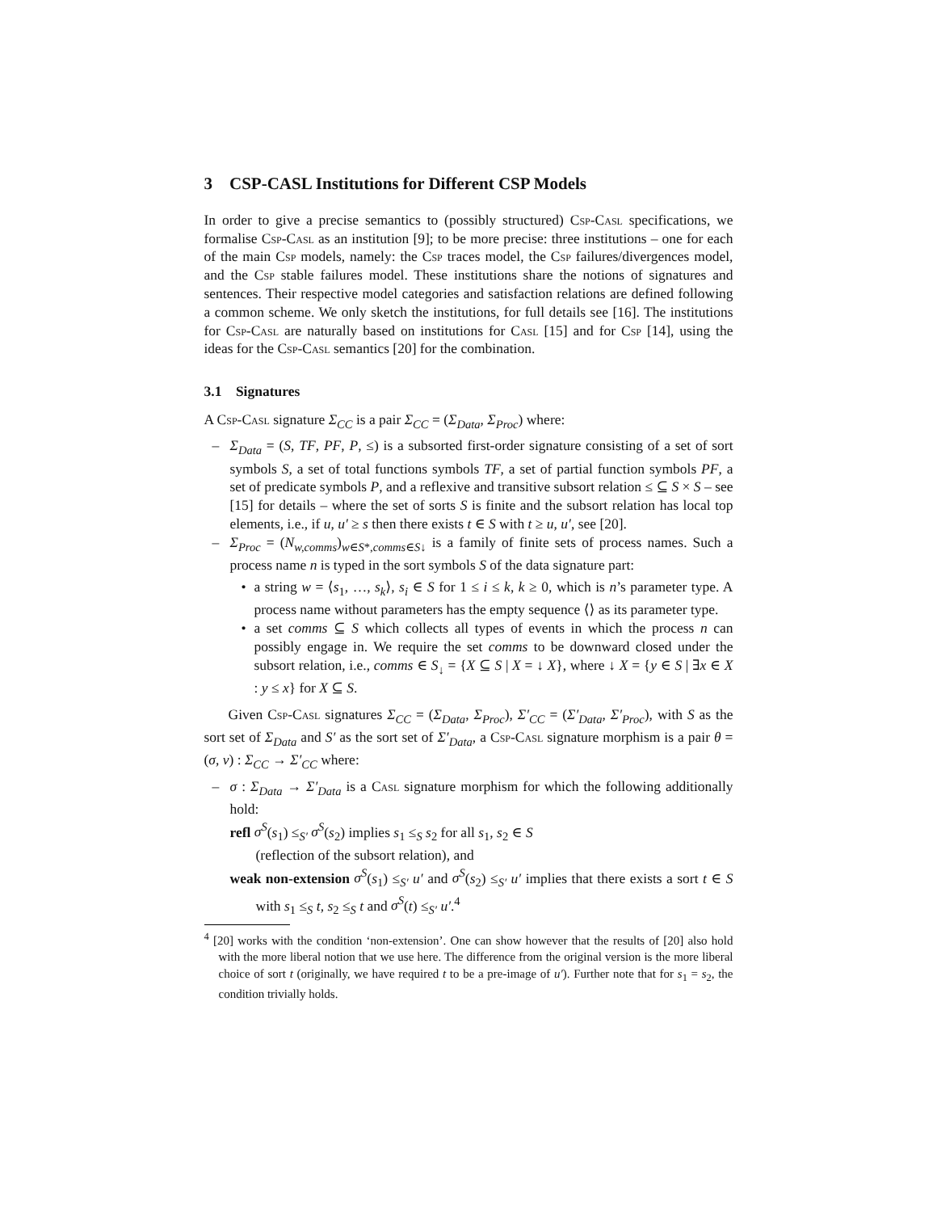3 CSP-CASL Institutions for Different CSP Models
In order to give a precise semantics to (possibly structured) Csp-Casl specifications, we formalise Csp-Casl as an institution [9]; to be more precise: three institutions – one for each of the main Csp models, namely: the Csp traces model, the Csp failures/divergences model, and the Csp stable failures model. These institutions share the notions of signatures and sentences. Their respective model categories and satisfaction relations are defined following a common scheme. We only sketch the institutions, for full details see [16]. The institutions for Csp-Casl are naturally based on institutions for Casl [15] and for Csp [14], using the ideas for the Csp-Casl semantics [20] for the combination.
3.1 Signatures
A Csp-Casl signature Σ<sub>CC</sub> is a pair Σ<sub>CC</sub> = (Σ<sub>Data</sub>, Σ<sub>Proc</sub>) where:
Σ<sub>Data</sub> = (S, TF, PF, P, ≤) is a subsorted first-order signature consisting of a set of sort symbols S, a set of total functions symbols TF, a set of partial function symbols PF, a set of predicate symbols P, and a reflexive and transitive subsort relation ≤ ⊆ S × S – see [15] for details – where the set of sorts S is finite and the subsort relation has local top elements, i.e., if u, u′ ≥ s then there exists t ∈ S with t ≥ u, u′, see [20].
Σ<sub>Proc</sub> = (N<sub>w,comms</sub>)<sub>w∈S*,comms∈S↓</sub> is a family of finite sets of process names. Such a process name n is typed in the sort symbols S of the data signature part:
a string w = ⟨s<sub>1</sub>, …, s<sub>k</sub>⟩, s<sub>i</sub> ∈ S for 1 ≤ i ≤ k, k ≥ 0, which is n’s parameter type. A process name without parameters has the empty sequence ⟨⟩ as its parameter type.
a set comms ⊆ S which collects all types of events in which the process n can possibly engage in. We require the set comms to be downward closed under the subsort relation, i.e., comms ∈ S<sub>↓</sub> = {X ⊆ S | X = ↓ X}, where ↓ X = {y ∈ S | ∃x ∈ X : y ≤ x} for X ⊆ S.
Given Csp-Casl signatures Σ<sub>CC</sub> = (Σ<sub>Data</sub>, Σ<sub>Proc</sub>), Σ′<sub>CC</sub> = (Σ′<sub>Data</sub>, Σ′<sub>Proc</sub>), with S as the sort set of Σ<sub>Data</sub> and S′ as the sort set of Σ′<sub>Data</sub>, a Csp-Casl signature morphism is a pair θ = (σ, ν) : Σ<sub>CC</sub> → Σ′<sub>CC</sub> where:
σ : Σ<sub>Data</sub> → Σ′<sub>Data</sub> is a Casl signature morphism for which the following additionally hold:
refl σ<sup>S</sup>(s<sub>1</sub>) ≤<sub>S′</sub> σ<sup>S</sup>(s<sub>2</sub>) implies s<sub>1</sub> ≤<sub>S</sub> s<sub>2</sub> for all s<sub>1</sub>, s<sub>2</sub> ∈ S
(reflection of the subsort relation), and
weak non-extension σ<sup>S</sup>(s<sub>1</sub>) ≤<sub>S′</sub> u′ and σ<sup>S</sup>(s<sub>2</sub>) ≤<sub>S′</sub> u′ implies that there exists a sort t ∈ S with s<sub>1</sub> ≤<sub>S</sub> t, s<sub>2</sub> ≤<sub>S</sub> t and σ<sup>S</sup>(t) ≤<sub>S′</sub> u′.<sup>4</sup>
<sup>4</sup> [20] works with the condition ‘non-extension’. One can show however that the results of [20] also hold with the more liberal notion that we use here. The difference from the original version is the more liberal choice of sort t (originally, we have required t to be a pre-image of u′). Further note that for s<sub>1</sub> = s<sub>2</sub>, the condition trivially holds.